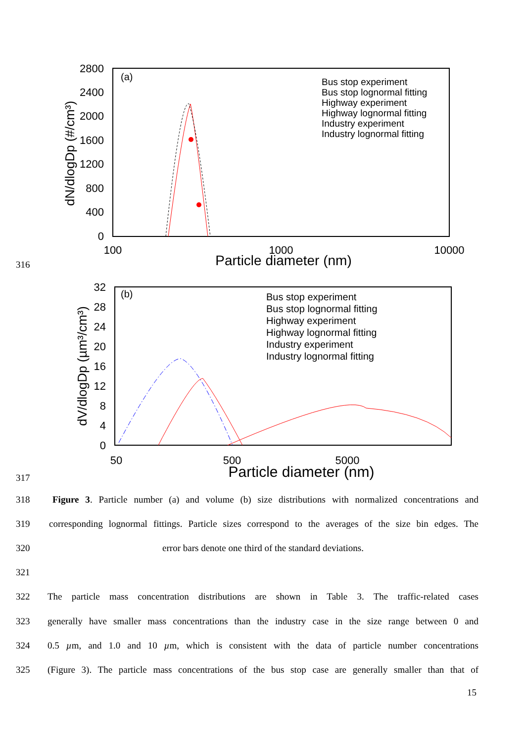2800
2400
2000
1600
1200
800
400
0
100
1000
10000
Particle diameter (nm)
dN/dlogDp (#/cm³)
(a)
Bus stop experiment
Bus stop lognormal fitting
Highway experiment
Highway lognormal fitting
Industry experiment
Industry lognormal fitting
316
32
28
24
20
16
12
8
4
0
50
500
5000
Particle diameter (nm)
dV/dlogDp (µm³/cm³)
(b)
Bus stop experiment
Bus stop lognormal fitting
Highway experiment
Highway lognormal fitting
Industry experiment
Industry lognormal fitting
317
318 Figure 3. Particle number (a) and volume (b) size distributions with normalized concentrations and
319 corresponding lognormal fittings. Particle sizes correspond to the averages of the size bin edges. The
320 error bars denote one third of the standard deviations.
321
322 The particle mass concentration distributions are shown in Table 3. The traffic-related cases
323 generally have smaller mass concentrations than the industry case in the size range between 0 and
324 0.5 µm, and 1.0 and 10 µm, which is consistent with the data of particle number concentrations
325 (Figure 3). The particle mass concentrations of the bus stop case are generally smaller than that of
15